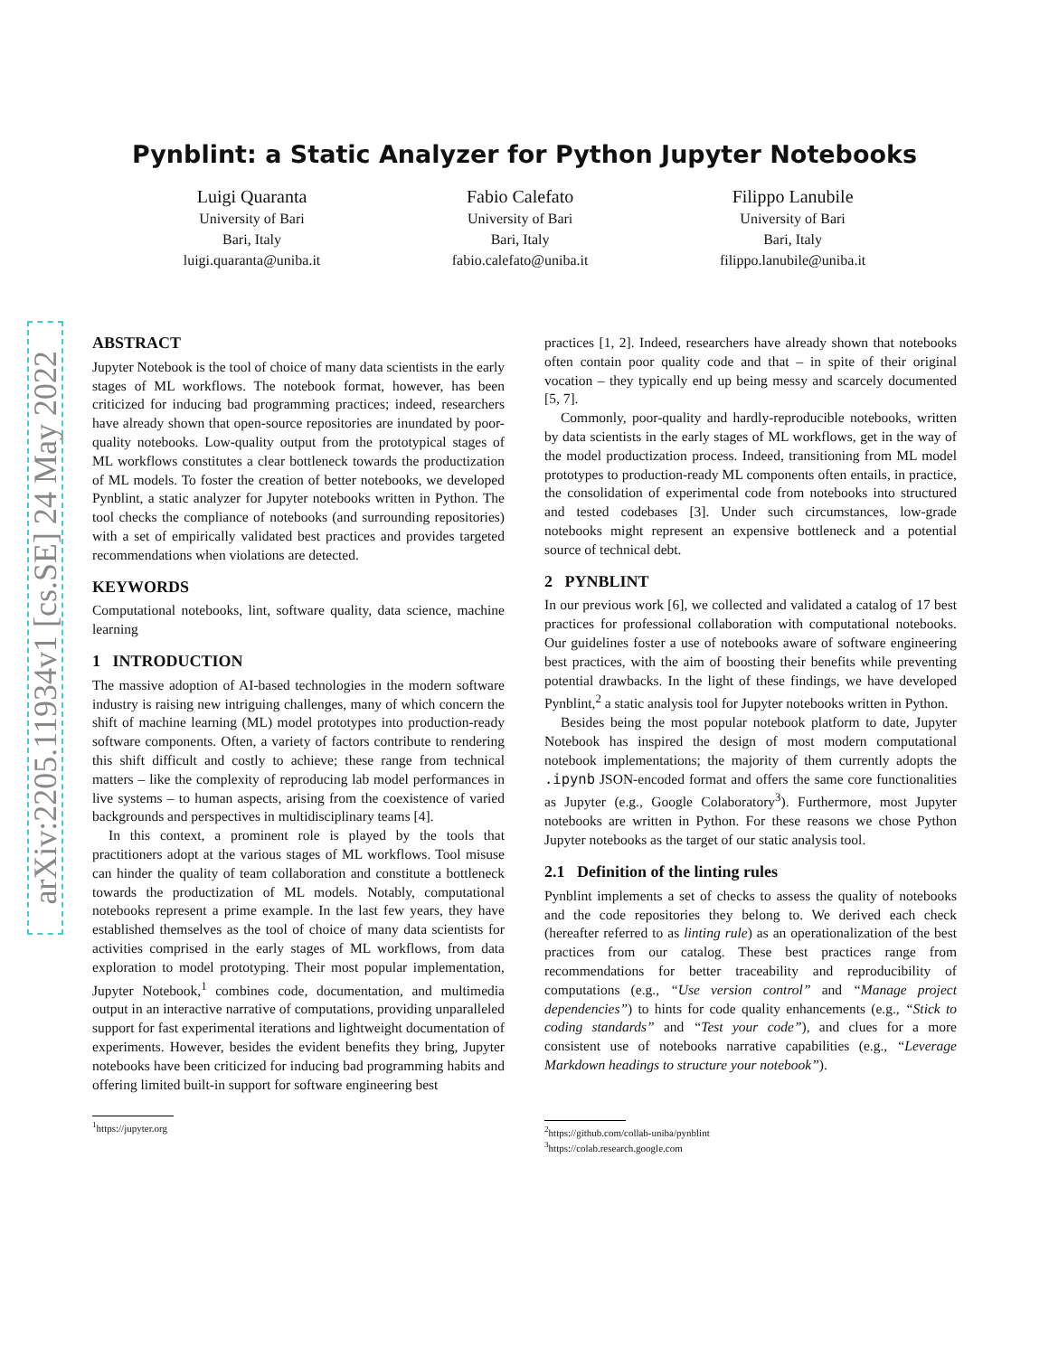Pynblint: a Static Analyzer for Python Jupyter Notebooks
Luigi Quaranta
University of Bari
Bari, Italy
luigi.quaranta@uniba.it
Fabio Calefato
University of Bari
Bari, Italy
fabio.calefato@uniba.it
Filippo Lanubile
University of Bari
Bari, Italy
filippo.lanubile@uniba.it
arXiv:2205.11934v1 [cs.SE] 24 May 2022
ABSTRACT
Jupyter Notebook is the tool of choice of many data scientists in the early stages of ML workflows. The notebook format, however, has been criticized for inducing bad programming practices; indeed, researchers have already shown that open-source repositories are inundated by poor-quality notebooks. Low-quality output from the prototypical stages of ML workflows constitutes a clear bottleneck towards the productization of ML models. To foster the creation of better notebooks, we developed Pynblint, a static analyzer for Jupyter notebooks written in Python. The tool checks the compliance of notebooks (and surrounding repositories) with a set of empirically validated best practices and provides targeted recommendations when violations are detected.
KEYWORDS
Computational notebooks, lint, software quality, data science, machine learning
1 INTRODUCTION
The massive adoption of AI-based technologies in the modern software industry is raising new intriguing challenges, many of which concern the shift of machine learning (ML) model prototypes into production-ready software components. Often, a variety of factors contribute to rendering this shift difficult and costly to achieve; these range from technical matters – like the complexity of reproducing lab model performances in live systems – to human aspects, arising from the coexistence of varied backgrounds and perspectives in multidisciplinary teams [4].
In this context, a prominent role is played by the tools that practitioners adopt at the various stages of ML workflows. Tool misuse can hinder the quality of team collaboration and constitute a bottleneck towards the productization of ML models. Notably, computational notebooks represent a prime example. In the last few years, they have established themselves as the tool of choice of many data scientists for activities comprised in the early stages of ML workflows, from data exploration to model prototyping. Their most popular implementation, Jupyter Notebook,<sup>1</sup> combines code, documentation, and multimedia output in an interactive narrative of computations, providing unparalleled support for fast experimental iterations and lightweight documentation of experiments. However, besides the evident benefits they bring, Jupyter notebooks have been criticized for inducing bad programming habits and offering limited built-in support for software engineering best
<sup>1</sup> https://jupyter.org
practices [1, 2]. Indeed, researchers have already shown that notebooks often contain poor quality code and that – in spite of their original vocation – they typically end up being messy and scarcely documented [5, 7].
Commonly, poor-quality and hardly-reproducible notebooks, written by data scientists in the early stages of ML workflows, get in the way of the model productization process. Indeed, transitioning from ML model prototypes to production-ready ML components often entails, in practice, the consolidation of experimental code from notebooks into structured and tested codebases [3]. Under such circumstances, low-grade notebooks might represent an expensive bottleneck and a potential source of technical debt.
2 PYNBLINT
In our previous work [6], we collected and validated a catalog of 17 best practices for professional collaboration with computational notebooks. Our guidelines foster a use of notebooks aware of software engineering best practices, with the aim of boosting their benefits while preventing potential drawbacks. In the light of these findings, we have developed Pynblint,<sup>2</sup> a static analysis tool for Jupyter notebooks written in Python.
Besides being the most popular notebook platform to date, Jupyter Notebook has inspired the design of most modern computational notebook implementations; the majority of them currently adopts the .ipynb JSON-encoded format and offers the same core functionalities as Jupyter (e.g., Google Colaboratory<sup>3</sup>). Furthermore, most Jupyter notebooks are written in Python. For these reasons we chose Python Jupyter notebooks as the target of our static analysis tool.
2.1 Definition of the linting rules
Pynblint implements a set of checks to assess the quality of notebooks and the code repositories they belong to. We derived each check (hereafter referred to as linting rule) as an operationalization of the best practices from our catalog. These best practices range from recommendations for better traceability and reproducibility of computations (e.g., “Use version control” and “Manage project dependencies”) to hints for code quality enhancements (e.g., “Stick to coding standards” and “Test your code”), and clues for a more consistent use of notebooks narrative capabilities (e.g., “Leverage Markdown headings to structure your notebook”).
<sup>2</sup> https://github.com/collab-uniba/pynblint
<sup>3</sup> https://colab.research.google.com